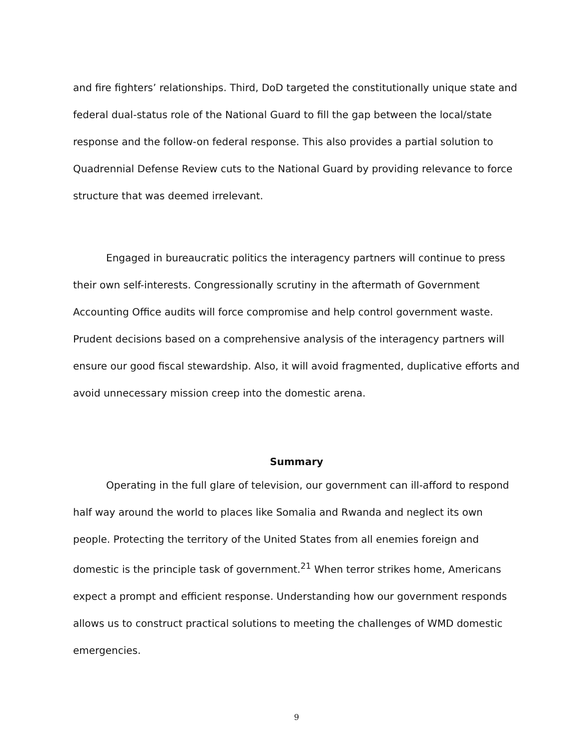and fire fighters’ relationships. Third, DoD targeted the constitutionally unique state and federal dual-status role of the National Guard to fill the gap between the local/state response and the follow-on federal response. This also provides a partial solution to Quadrennial Defense Review cuts to the National Guard by providing relevance to force structure that was deemed irrelevant.
Engaged in bureaucratic politics the interagency partners will continue to press their own self-interests. Congressionally scrutiny in the aftermath of Government Accounting Office audits will force compromise and help control government waste. Prudent decisions based on a comprehensive analysis of the interagency partners will ensure our good fiscal stewardship. Also, it will avoid fragmented, duplicative efforts and avoid unnecessary mission creep into the domestic arena.
Summary
Operating in the full glare of television, our government can ill-afford to respond half way around the world to places like Somalia and Rwanda and neglect its own people. Protecting the territory of the United States from all enemies foreign and domestic is the principle task of government.<sup>21</sup> When terror strikes home, Americans expect a prompt and efficient response. Understanding how our government responds allows us to construct practical solutions to meeting the challenges of WMD domestic emergencies.
9